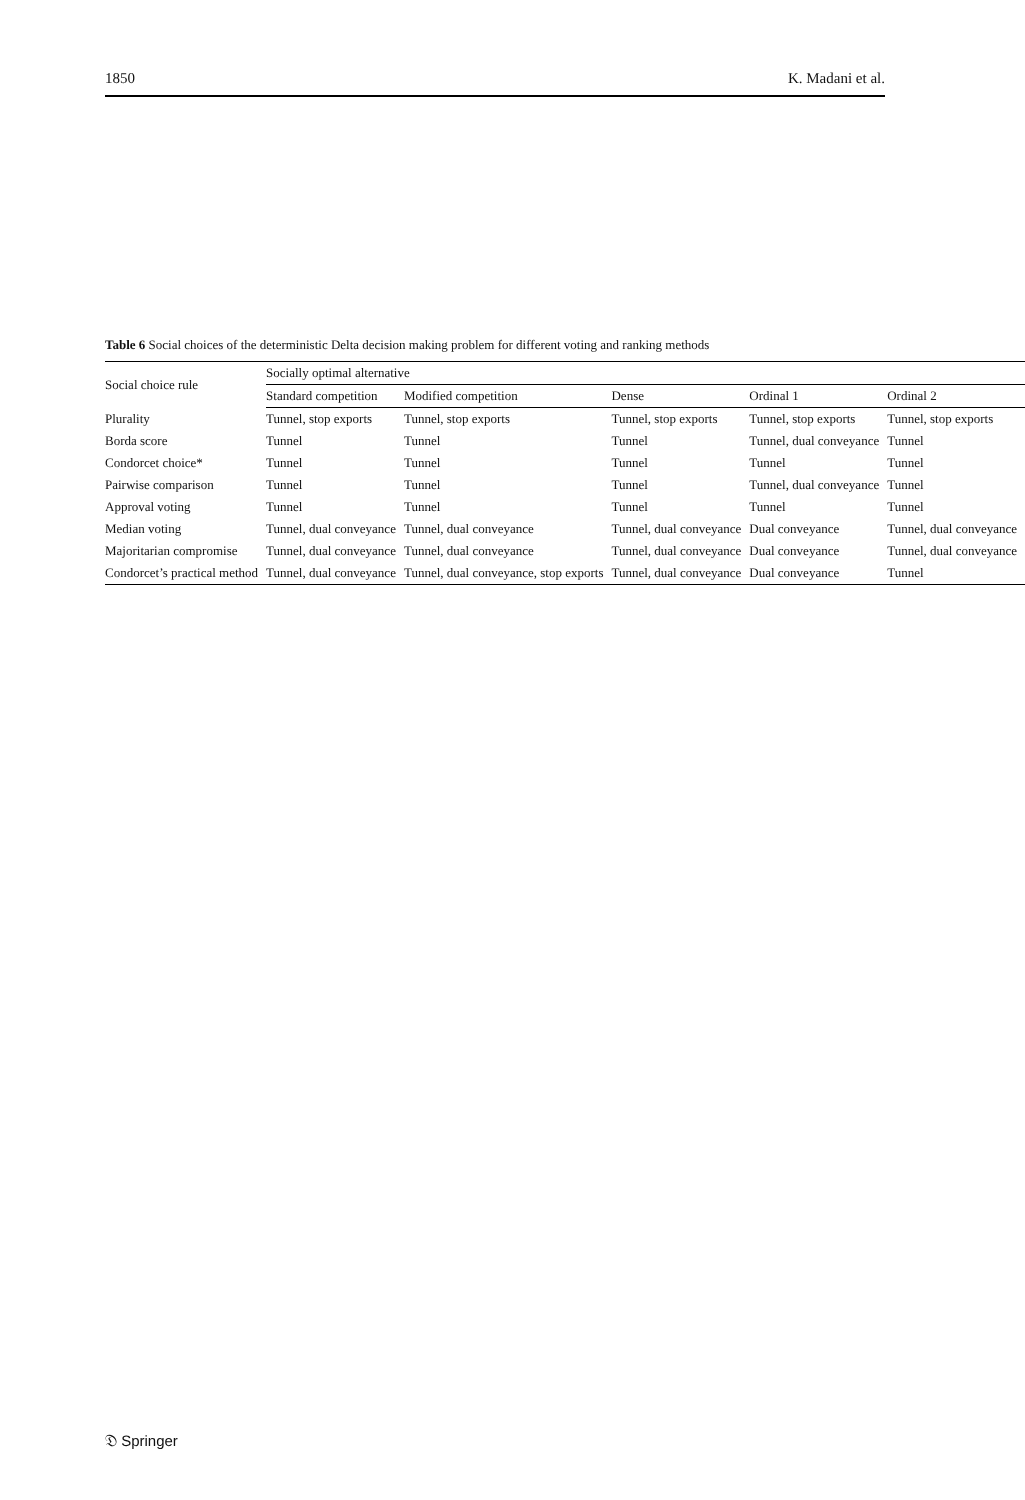1850 K. Madani et al.
Table 6 Social choices of the deterministic Delta decision making problem for different voting and ranking methods
| Social choice rule | Socially optimal alternative | | | | |
| --- | --- | --- | --- | --- | --- |
| | Standard competition | Modified competition | Dense | Ordinal 1 | Ordinal 2 |
| Plurality | Tunnel, stop exports | Tunnel, stop exports | Tunnel, stop exports | Tunnel, stop exports | Tunnel, stop exports |
| Borda score | Tunnel | Tunnel | Tunnel | Tunnel, dual conveyance | Tunnel |
| Condorcet choice* | Tunnel | Tunnel | Tunnel | Tunnel | Tunnel |
| Pairwise comparison | Tunnel | Tunnel | Tunnel | Tunnel, dual conveyance | Tunnel |
| Approval voting | Tunnel | Tunnel | Tunnel | Tunnel | Tunnel |
| Median voting | Tunnel, dual conveyance | Tunnel, dual conveyance | Tunnel, dual conveyance | Dual conveyance | Tunnel, dual conveyance |
| Majoritarian compromise | Tunnel, dual conveyance | Tunnel, dual conveyance | Tunnel, dual conveyance | Dual conveyance | Tunnel, dual conveyance |
| Condorcet’s practical method | Tunnel, dual conveyance | Tunnel, dual conveyance, stop exports | Tunnel, dual conveyance | Dual conveyance | Tunnel |
𝔇 Springer